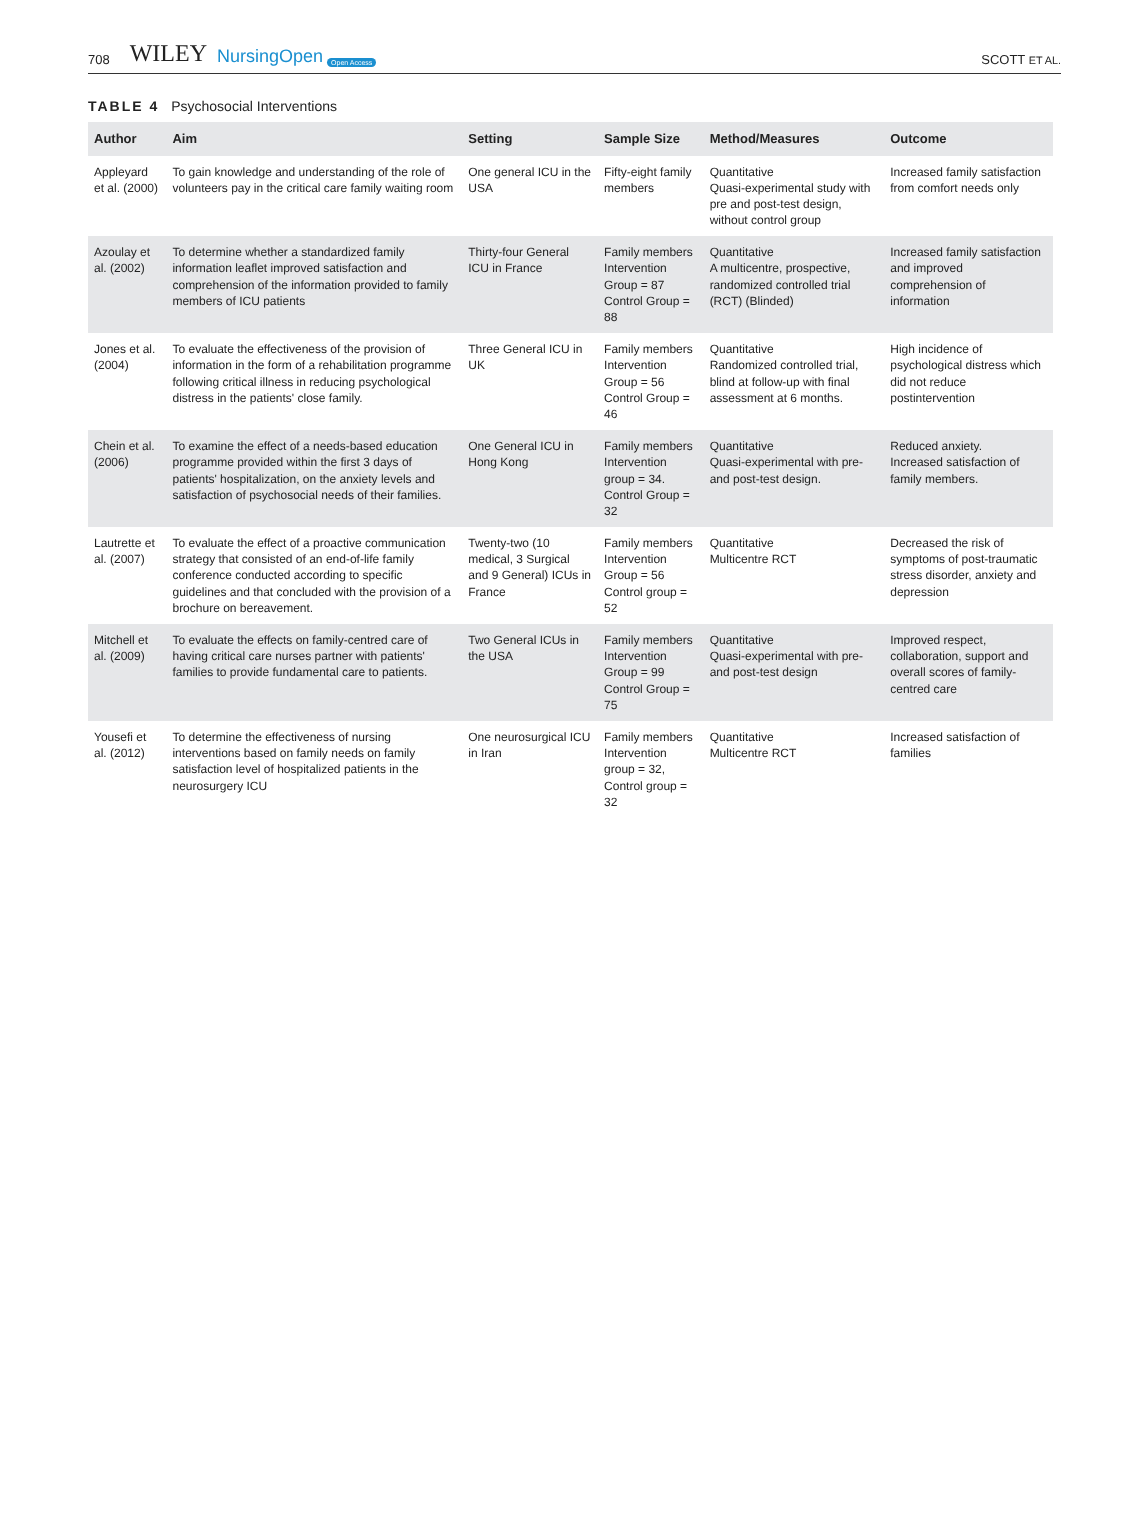708 WILEY NursingOpen Open Access SCOTT ET AL.
TABLE 4 Psychosocial Interventions
| Author | Aim | Setting | Sample Size | Method/Measures | Outcome |
| --- | --- | --- | --- | --- | --- |
| Appleyard et al. (2000) | To gain knowledge and understanding of the role of volunteers pay in the critical care family waiting room | One general ICU in the USA | Fifty-eight family members | Quantitative Quasi-experimental study with pre and post-test design, without control group | Increased family satisfaction from comfort needs only |
| Azoulay et al. (2002) | To determine whether a standardized family information leaflet improved satisfaction and comprehension of the information provided to family members of ICU patients | Thirty-four General ICU in France | Family members Intervention Group = 87 Control Group = 88 | Quantitative A multicentre, prospective, randomized controlled trial (RCT) (Blinded) | Increased family satisfaction and improved comprehension of information |
| Jones et al. (2004) | To evaluate the effectiveness of the provision of information in the form of a rehabilitation programme following critical illness in reducing psychological distress in the patients' close family. | Three General ICU in UK | Family members Intervention Group = 56 Control Group = 46 | Quantitative Randomized controlled trial, blind at follow-up with final assessment at 6 months. | High incidence of psychological distress which did not reduce postintervention |
| Chein et al. (2006) | To examine the effect of a needs-based education programme provided within the first 3 days of patients' hospitalization, on the anxiety levels and satisfaction of psychosocial needs of their families. | One General ICU in Hong Kong | Family members Intervention group = 34. Control Group = 32 | Quantitative Quasi-experimental with pre- and post-test design. | Reduced anxiety. Increased satisfaction of family members. |
| Lautrette et al. (2007) | To evaluate the effect of a proactive communication strategy that consisted of an end-of-life family conference conducted according to specific guidelines and that concluded with the provision of a brochure on bereavement. | Twenty-two (10 medical, 3 Surgical and 9 General) ICUs in France | Family members Intervention Group = 56 Control group = 52 | Quantitative Multicentre RCT | Decreased the risk of symptoms of post-traumatic stress disorder, anxiety and depression |
| Mitchell et al. (2009) | To evaluate the effects on family-centred care of having critical care nurses partner with patients' families to provide fundamental care to patients. | Two General ICUs in the USA | Family members Intervention Group = 99 Control Group = 75 | Quantitative Quasi-experimental with pre- and post-test design | Improved respect, collaboration, support and overall scores of family-centred care |
| Yousefi et al. (2012) | To determine the effectiveness of nursing interventions based on family needs on family satisfaction level of hospitalized patients in the neurosurgery ICU | One neurosurgical ICU in Iran | Family members Intervention group = 32, Control group = 32 | Quantitative Multicentre RCT | Increased satisfaction of families |